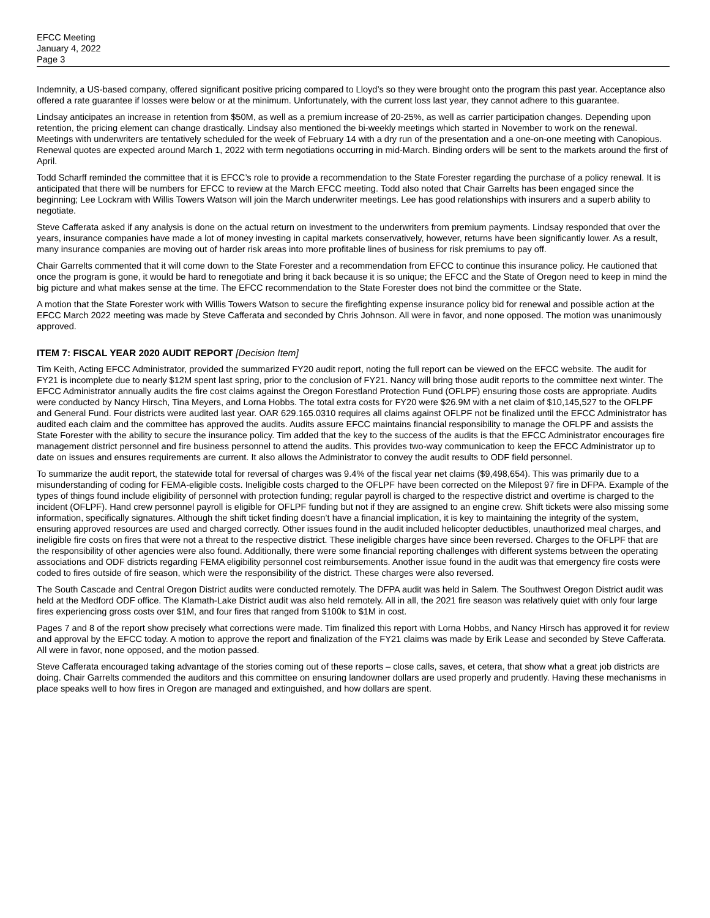EFCC Meeting
January 4, 2022
Page 3
Indemnity, a US-based company, offered significant positive pricing compared to Lloyd’s so they were brought onto the program this past year. Acceptance also offered a rate guarantee if losses were below or at the minimum. Unfortunately, with the current loss last year, they cannot adhere to this guarantee.
Lindsay anticipates an increase in retention from $50M, as well as a premium increase of 20-25%, as well as carrier participation changes. Depending upon retention, the pricing element can change drastically. Lindsay also mentioned the bi-weekly meetings which started in November to work on the renewal. Meetings with underwriters are tentatively scheduled for the week of February 14 with a dry run of the presentation and a one-on-one meeting with Canopious. Renewal quotes are expected around March 1, 2022 with term negotiations occurring in mid-March. Binding orders will be sent to the markets around the first of April.
Todd Scharff reminded the committee that it is EFCC’s role to provide a recommendation to the State Forester regarding the purchase of a policy renewal. It is anticipated that there will be numbers for EFCC to review at the March EFCC meeting. Todd also noted that Chair Garrelts has been engaged since the beginning; Lee Lockram with Willis Towers Watson will join the March underwriter meetings. Lee has good relationships with insurers and a superb ability to negotiate.
Steve Cafferata asked if any analysis is done on the actual return on investment to the underwriters from premium payments. Lindsay responded that over the years, insurance companies have made a lot of money investing in capital markets conservatively, however, returns have been significantly lower. As a result, many insurance companies are moving out of harder risk areas into more profitable lines of business for risk premiums to pay off.
Chair Garrelts commented that it will come down to the State Forester and a recommendation from EFCC to continue this insurance policy. He cautioned that once the program is gone, it would be hard to renegotiate and bring it back because it is so unique; the EFCC and the State of Oregon need to keep in mind the big picture and what makes sense at the time. The EFCC recommendation to the State Forester does not bind the committee or the State.
A motion that the State Forester work with Willis Towers Watson to secure the firefighting expense insurance policy bid for renewal and possible action at the EFCC March 2022 meeting was made by Steve Cafferata and seconded by Chris Johnson. All were in favor, and none opposed. The motion was unanimously approved.
ITEM 7: FISCAL YEAR 2020 AUDIT REPORT [Decision Item]
Tim Keith, Acting EFCC Administrator, provided the summarized FY20 audit report, noting the full report can be viewed on the EFCC website. The audit for FY21 is incomplete due to nearly $12M spent last spring, prior to the conclusion of FY21. Nancy will bring those audit reports to the committee next winter. The EFCC Administrator annually audits the fire cost claims against the Oregon Forestland Protection Fund (OFLPF) ensuring those costs are appropriate. Audits were conducted by Nancy Hirsch, Tina Meyers, and Lorna Hobbs. The total extra costs for FY20 were $26.9M with a net claim of $10,145,527 to the OFLPF and General Fund. Four districts were audited last year. OAR 629.165.0310 requires all claims against OFLPF not be finalized until the EFCC Administrator has audited each claim and the committee has approved the audits. Audits assure EFCC maintains financial responsibility to manage the OFLPF and assists the State Forester with the ability to secure the insurance policy. Tim added that the key to the success of the audits is that the EFCC Administrator encourages fire management district personnel and fire business personnel to attend the audits. This provides two-way communication to keep the EFCC Administrator up to date on issues and ensures requirements are current. It also allows the Administrator to convey the audit results to ODF field personnel.
To summarize the audit report, the statewide total for reversal of charges was 9.4% of the fiscal year net claims ($9,498,654). This was primarily due to a misunderstanding of coding for FEMA-eligible costs. Ineligible costs charged to the OFLPF have been corrected on the Milepost 97 fire in DFPA. Example of the types of things found include eligibility of personnel with protection funding; regular payroll is charged to the respective district and overtime is charged to the incident (OFLPF). Hand crew personnel payroll is eligible for OFLPF funding but not if they are assigned to an engine crew. Shift tickets were also missing some information, specifically signatures. Although the shift ticket finding doesn’t have a financial implication, it is key to maintaining the integrity of the system, ensuring approved resources are used and charged correctly. Other issues found in the audit included helicopter deductibles, unauthorized meal charges, and ineligible fire costs on fires that were not a threat to the respective district. These ineligible charges have since been reversed. Charges to the OFLPF that are the responsibility of other agencies were also found. Additionally, there were some financial reporting challenges with different systems between the operating associations and ODF districts regarding FEMA eligibility personnel cost reimbursements. Another issue found in the audit was that emergency fire costs were coded to fires outside of fire season, which were the responsibility of the district. These charges were also reversed.
The South Cascade and Central Oregon District audits were conducted remotely. The DFPA audit was held in Salem. The Southwest Oregon District audit was held at the Medford ODF office. The Klamath-Lake District audit was also held remotely. All in all, the 2021 fire season was relatively quiet with only four large fires experiencing gross costs over $1M, and four fires that ranged from $100k to $1M in cost.
Pages 7 and 8 of the report show precisely what corrections were made. Tim finalized this report with Lorna Hobbs, and Nancy Hirsch has approved it for review and approval by the EFCC today. A motion to approve the report and finalization of the FY21 claims was made by Erik Lease and seconded by Steve Cafferata. All were in favor, none opposed, and the motion passed.
Steve Cafferata encouraged taking advantage of the stories coming out of these reports – close calls, saves, et cetera, that show what a great job districts are doing. Chair Garrelts commended the auditors and this committee on ensuring landowner dollars are used properly and prudently. Having these mechanisms in place speaks well to how fires in Oregon are managed and extinguished, and how dollars are spent.